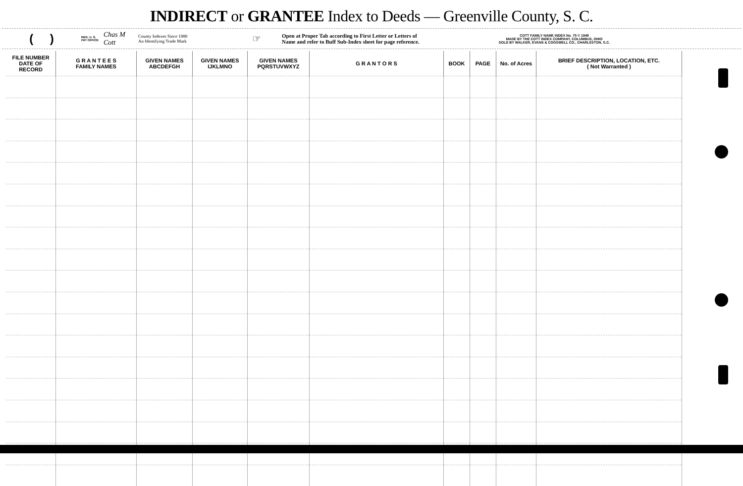INDIRECT or GRANTEE Index to Deeds — Greenville County, S. C.
( )
REG. U. S.
PAT OFFICE
Chas M Cott
County Indexes Since 1888
An Identifying Trade Mark
☞
Open at Proper Tab according to First Letter or Letters of
Name and refer to Buff Sub-Index sheet for page reference.
COTT FAMILY NAME INDEX No. 75 © 1949
MADE BY THE COTT INDEX COMPANY, COLUMBUS, OHIO
SOLD BY WALKER, EVANS & COGSWELL CO., CHARLESTON, S.C.
| FILE NUMBER DATE OF RECORD | G R A N T E E S FAMILY NAMES | GIVEN NAMES ABCDEFGH | GIVEN NAMES IJKLMNO | GIVEN NAMES PQRSTUVWXYZ | G R A N T O R S | BOOK | PAGE | No. of Acres | BRIEF DESCRIPTION, LOCATION, ETC. ( Not Warranted ) |
| --- | --- | --- | --- | --- | --- | --- | --- | --- | --- |